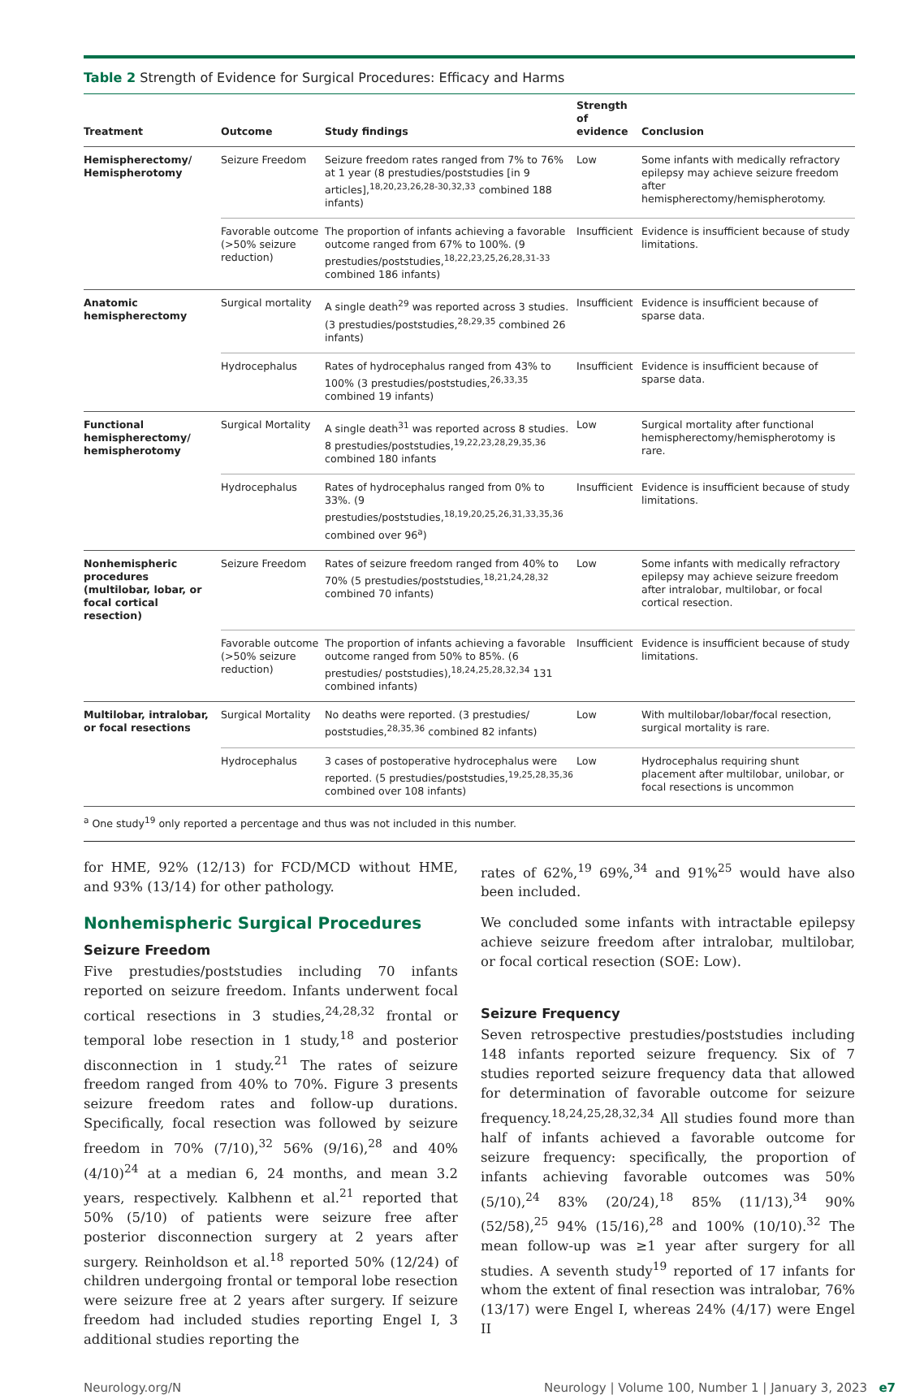Table 2 Strength of Evidence for Surgical Procedures: Efficacy and Harms
| Treatment | Outcome | Study findings | Strength of evidence | Conclusion |
| --- | --- | --- | --- | --- |
| Hemispherectomy/ Hemispherotomy | Seizure Freedom | Seizure freedom rates ranged from 7% to 76% at 1 year (8 prestudies/poststudies [in 9 articles],<sup>18,20,23,26,28-30,32,33</sup> combined 188 infants) | Low | Some infants with medically refractory epilepsy may achieve seizure freedom after hemispherectomy/hemispherotomy. |
| | Favorable outcome (>50% seizure reduction) | The proportion of infants achieving a favorable outcome ranged from 67% to 100%. (9 prestudies/poststudies,<sup>18,22,23,25,26,28,31-33</sup> combined 186 infants) | Insufficient | Evidence is insufficient because of study limitations. |
| Anatomic hemispherectomy | Surgical mortality | A single death<sup>29</sup> was reported across 3 studies. (3 prestudies/poststudies,<sup>28,29,35</sup> combined 26 infants) | Insufficient | Evidence is insufficient because of sparse data. |
| | Hydrocephalus | Rates of hydrocephalus ranged from 43% to 100% (3 prestudies/poststudies,<sup>26,33,35</sup> combined 19 infants) | Insufficient | Evidence is insufficient because of sparse data. |
| Functional hemispherectomy/ hemispherotomy | Surgical Mortality | A single death<sup>31</sup> was reported across 8 studies. 8 prestudies/poststudies,<sup>19,22,23,28,29,35,36</sup> combined 180 infants | Low | Surgical mortality after functional hemispherectomy/hemispherotomy is rare. |
| | Hydrocephalus | Rates of hydrocephalus ranged from 0% to 33%. (9 prestudies/poststudies,<sup>18,19,20,25,26,31,33,35,36</sup> combined over 96<sup>a</sup>) | Insufficient | Evidence is insufficient because of study limitations. |
| Nonhemispheric procedures (multilobar, lobar, or focal cortical resection) | Seizure Freedom | Rates of seizure freedom ranged from 40% to 70% (5 prestudies/poststudies,<sup>18,21,24,28,32</sup> combined 70 infants) | Low | Some infants with medically refractory epilepsy may achieve seizure freedom after intralobar, multilobar, or focal cortical resection. |
| | Favorable outcome (>50% seizure reduction) | The proportion of infants achieving a favorable outcome ranged from 50% to 85%. (6 prestudies/ poststudies),<sup>18,24,25,28,32,34</sup> 131 combined infants) | Insufficient | Evidence is insufficient because of study limitations. |
| Multilobar, intralobar, or focal resections | Surgical Mortality | No deaths were reported. (3 prestudies/ poststudies,<sup>28,35,36</sup> combined 82 infants) | Low | With multilobar/lobar/focal resection, surgical mortality is rare. |
| | Hydrocephalus | 3 cases of postoperative hydrocephalus were reported. (5 prestudies/poststudies,<sup>19,25,28,35,36</sup> combined over 108 infants) | Low | Hydrocephalus requiring shunt placement after multilobar, unilobar, or focal resections is uncommon |
<sup>a</sup> One study<sup>19</sup> only reported a percentage and thus was not included in this number.
for HME, 92% (12/13) for FCD/MCD without HME, and 93% (13/14) for other pathology.
Nonhemispheric Surgical Procedures
Seizure Freedom
Five prestudies/poststudies including 70 infants reported on seizure freedom. Infants underwent focal cortical resections in 3 studies,<sup>24,28,32</sup> frontal or temporal lobe resection in 1 study,<sup>18</sup> and posterior disconnection in 1 study.<sup>21</sup> The rates of seizure freedom ranged from 40% to 70%. Figure 3 presents seizure freedom rates and follow-up durations. Specifically, focal resection was followed by seizure freedom in 70% (7/10),<sup>32</sup> 56% (9/16),<sup>28</sup> and 40% (4/10)<sup>24</sup> at a median 6, 24 months, and mean 3.2 years, respectively. Kalbhenn et al.<sup>21</sup> reported that 50% (5/10) of patients were seizure free after posterior disconnection surgery at 2 years after surgery. Reinholdson et al.<sup>18</sup> reported 50% (12/24) of children undergoing frontal or temporal lobe resection were seizure free at 2 years after surgery. If seizure freedom had included studies reporting Engel I, 3 additional studies reporting the
rates of 62%,<sup>19</sup> 69%,<sup>34</sup> and 91%<sup>25</sup> would have also been included.
We concluded some infants with intractable epilepsy achieve seizure freedom after intralobar, multilobar, or focal cortical resection (SOE: Low).
Seizure Frequency
Seven retrospective prestudies/poststudies including 148 infants reported seizure frequency. Six of 7 studies reported seizure frequency data that allowed for determination of favorable outcome for seizure frequency.<sup>18,24,25,28,32,34</sup> All studies found more than half of infants achieved a favorable outcome for seizure frequency: specifically, the proportion of infants achieving favorable outcomes was 50% (5/10),<sup>24</sup> 83% (20/24),<sup>18</sup> 85% (11/13),<sup>34</sup> 90% (52/58),<sup>25</sup> 94% (15/16),<sup>28</sup> and 100% (10/10).<sup>32</sup> The mean follow-up was ≥1 year after surgery for all studies. A seventh study<sup>19</sup> reported of 17 infants for whom the extent of final resection was intralobar, 76% (13/17) were Engel I, whereas 24% (4/17) were Engel II
Neurology.org/N Neurology | Volume 100, Number 1 | January 3, 2023 e7